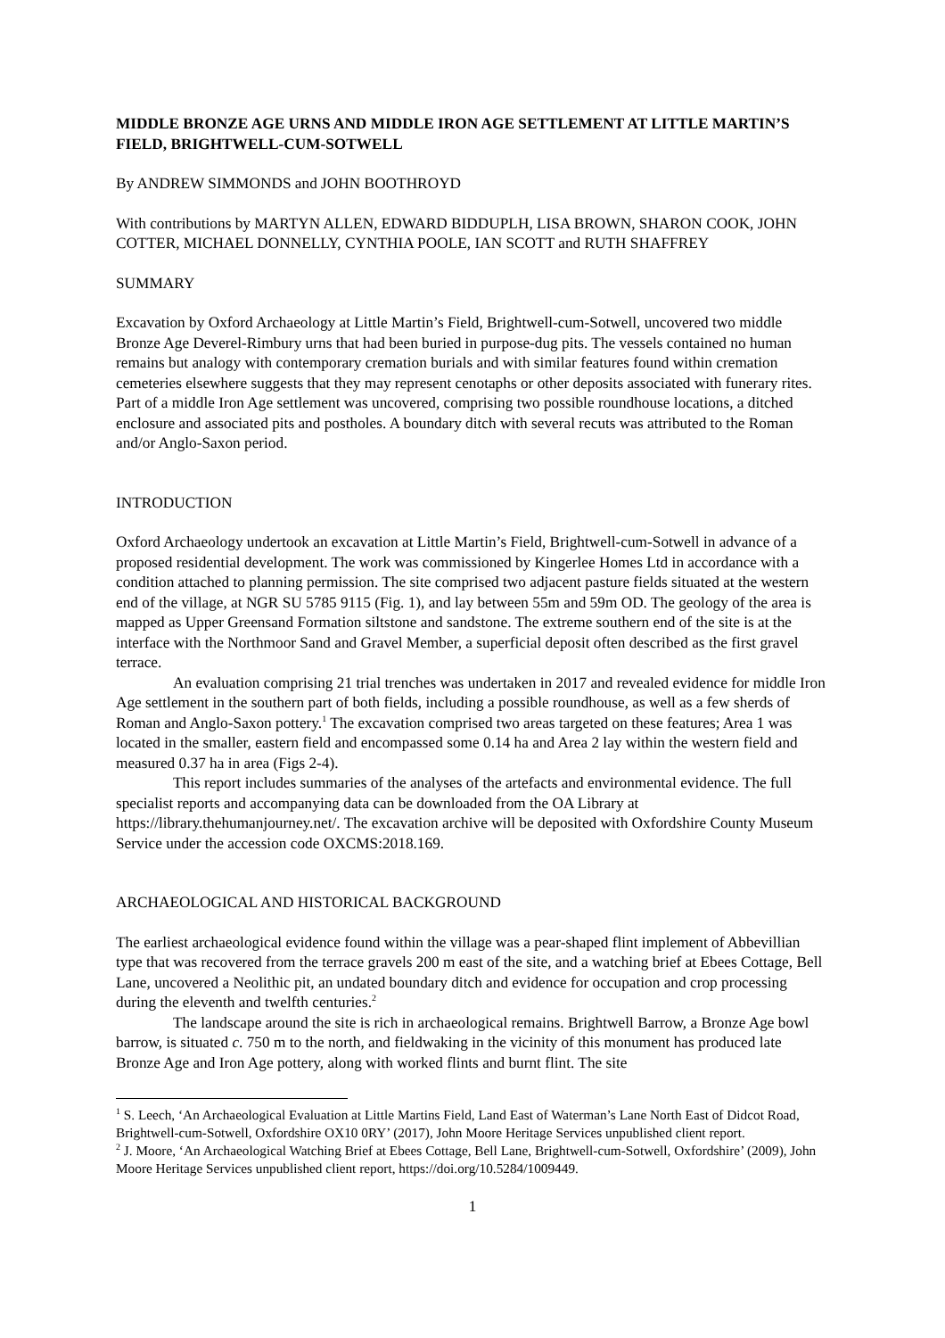MIDDLE BRONZE AGE URNS AND MIDDLE IRON AGE SETTLEMENT AT LITTLE MARTIN’S FIELD, BRIGHTWELL-CUM-SOTWELL
By ANDREW SIMMONDS and JOHN BOOTHROYD
With contributions by MARTYN ALLEN, EDWARD BIDDUPLH, LISA BROWN, SHARON COOK, JOHN COTTER, MICHAEL DONNELLY, CYNTHIA POOLE, IAN SCOTT and RUTH SHAFFREY
SUMMARY
Excavation by Oxford Archaeology at Little Martin’s Field, Brightwell-cum-Sotwell, uncovered two middle Bronze Age Deverel-Rimbury urns that had been buried in purpose-dug pits. The vessels contained no human remains but analogy with contemporary cremation burials and with similar features found within cremation cemeteries elsewhere suggests that they may represent cenotaphs or other deposits associated with funerary rites. Part of a middle Iron Age settlement was uncovered, comprising two possible roundhouse locations, a ditched enclosure and associated pits and postholes. A boundary ditch with several recuts was attributed to the Roman and/or Anglo-Saxon period.
INTRODUCTION
Oxford Archaeology undertook an excavation at Little Martin’s Field, Brightwell-cum-Sotwell in advance of a proposed residential development. The work was commissioned by Kingerlee Homes Ltd in accordance with a condition attached to planning permission. The site comprised two adjacent pasture fields situated at the western end of the village, at NGR SU 5785 9115 (Fig. 1), and lay between 55m and 59m OD. The geology of the area is mapped as Upper Greensand Formation siltstone and sandstone. The extreme southern end of the site is at the interface with the Northmoor Sand and Gravel Member, a superficial deposit often described as the first gravel terrace.
An evaluation comprising 21 trial trenches was undertaken in 2017 and revealed evidence for middle Iron Age settlement in the southern part of both fields, including a possible roundhouse, as well as a few sherds of Roman and Anglo-Saxon pottery.<sup>1</sup> The excavation comprised two areas targeted on these features; Area 1 was located in the smaller, eastern field and encompassed some 0.14 ha and Area 2 lay within the western field and measured 0.37 ha in area (Figs 2-4).
This report includes summaries of the analyses of the artefacts and environmental evidence. The full specialist reports and accompanying data can be downloaded from the OA Library at https://library.thehumanjourney.net/. The excavation archive will be deposited with Oxfordshire County Museum Service under the accession code OXCMS:2018.169.
ARCHAEOLOGICAL AND HISTORICAL BACKGROUND
The earliest archaeological evidence found within the village was a pear-shaped flint implement of Abbevillian type that was recovered from the terrace gravels 200 m east of the site, and a watching brief at Ebees Cottage, Bell Lane, uncovered a Neolithic pit, an undated boundary ditch and evidence for occupation and crop processing during the eleventh and twelfth centuries.<sup>2</sup>
The landscape around the site is rich in archaeological remains. Brightwell Barrow, a Bronze Age bowl barrow, is situated c. 750 m to the north, and fieldwaking in the vicinity of this monument has produced late Bronze Age and Iron Age pottery, along with worked flints and burnt flint. The site
<sup>1</sup> S. Leech, ‘An Archaeological Evaluation at Little Martins Field, Land East of Waterman’s Lane North East of Didcot Road, Brightwell-cum-Sotwell, Oxfordshire OX10 0RY’ (2017), John Moore Heritage Services unpublished client report.
<sup>2</sup> J. Moore, ‘An Archaeological Watching Brief at Ebees Cottage, Bell Lane, Brightwell-cum-Sotwell, Oxfordshire’ (2009), John Moore Heritage Services unpublished client report, https://doi.org/10.5284/1009449.
1